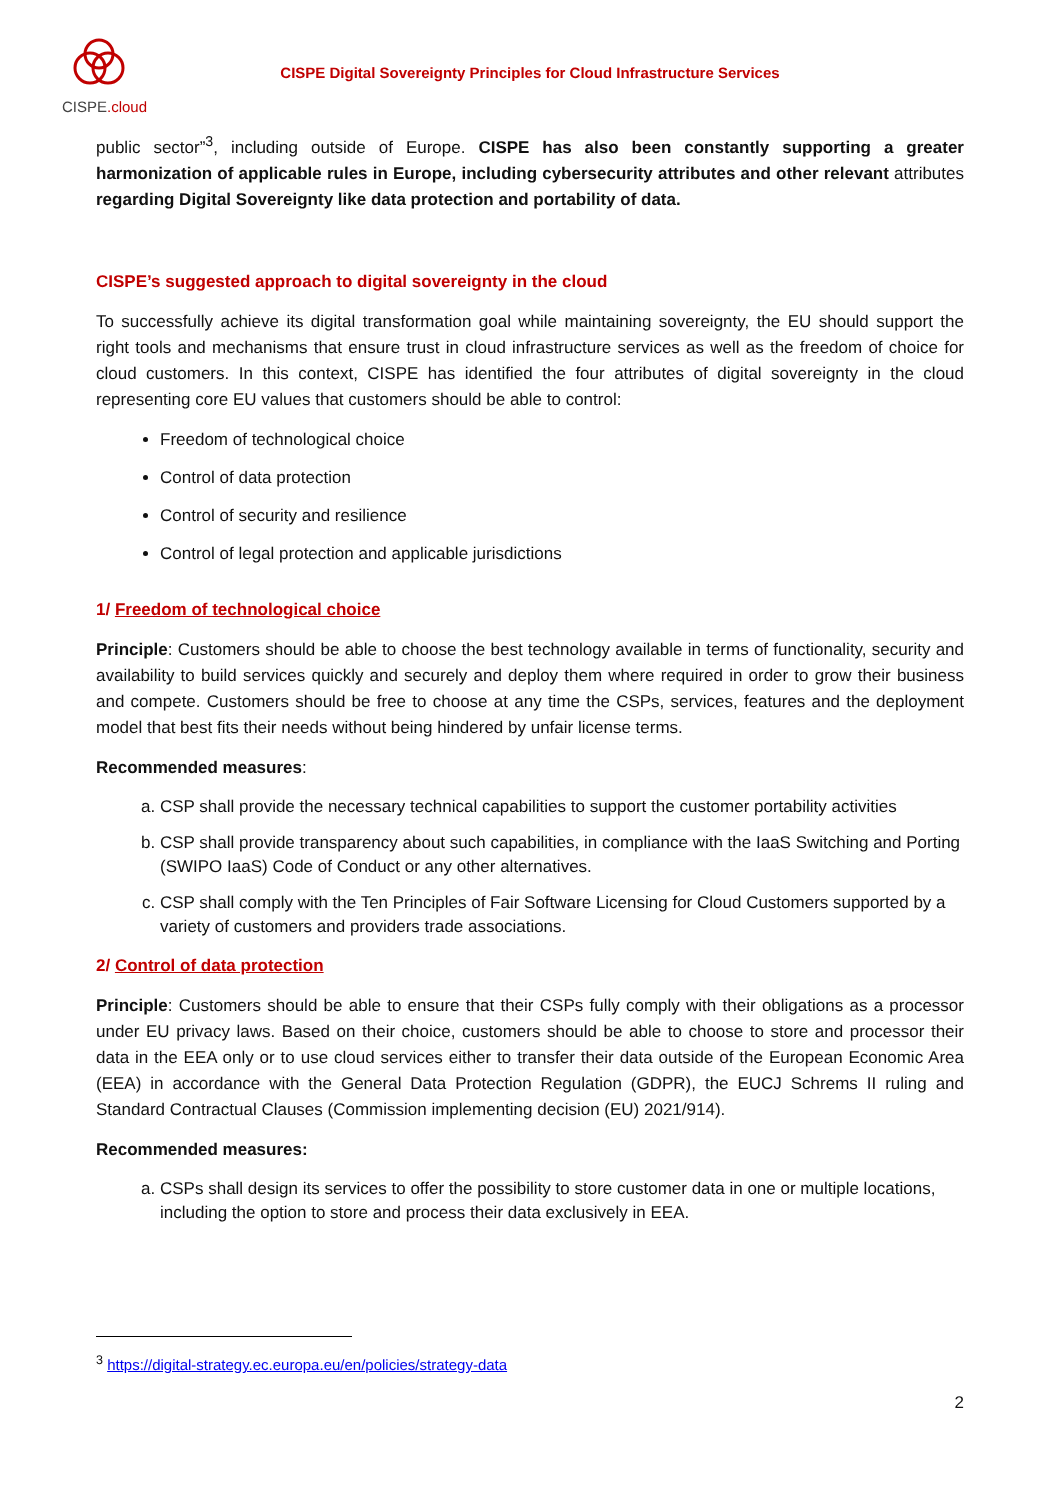CISPE.cloud
CISPE Digital Sovereignty Principles for Cloud Infrastructure Services
public sector”<sup>3</sup>, including outside of Europe. CISPE has also been constantly supporting a greater harmonization of applicable rules in Europe, including cybersecurity attributes and other relevant attributes regarding Digital Sovereignty like data protection and portability of data.
CISPE’s suggested approach to digital sovereignty in the cloud
To successfully achieve its digital transformation goal while maintaining sovereignty, the EU should support the right tools and mechanisms that ensure trust in cloud infrastructure services as well as the freedom of choice for cloud customers. In this context, CISPE has identified the four attributes of digital sovereignty in the cloud representing core EU values that customers should be able to control:
Freedom of technological choice
Control of data protection
Control of security and resilience
Control of legal protection and applicable jurisdictions
1/ Freedom of technological choice
Principle: Customers should be able to choose the best technology available in terms of functionality, security and availability to build services quickly and securely and deploy them where required in order to grow their business and compete. Customers should be free to choose at any time the CSPs, services, features and the deployment model that best fits their needs without being hindered by unfair license terms.
Recommended measures:
a. CSP shall provide the necessary technical capabilities to support the customer portability activities
b. CSP shall provide transparency about such capabilities, in compliance with the IaaS Switching and Porting (SWIPO IaaS) Code of Conduct or any other alternatives.
c. CSP shall comply with the Ten Principles of Fair Software Licensing for Cloud Customers supported by a variety of customers and providers trade associations.
2/ Control of data protection
Principle: Customers should be able to ensure that their CSPs fully comply with their obligations as a processor under EU privacy laws. Based on their choice, customers should be able to choose to store and processor their data in the EEA only or to use cloud services either to transfer their data outside of the European Economic Area (EEA) in accordance with the General Data Protection Regulation (GDPR), the EUCJ Schrems II ruling and Standard Contractual Clauses (Commission implementing decision (EU) 2021/914).
Recommended measures:
a. CSPs shall design its services to offer the possibility to store customer data in one or multiple locations, including the option to store and process their data exclusively in EEA.
<sup>3</sup> https://digital-strategy.ec.europa.eu/en/policies/strategy-data
2